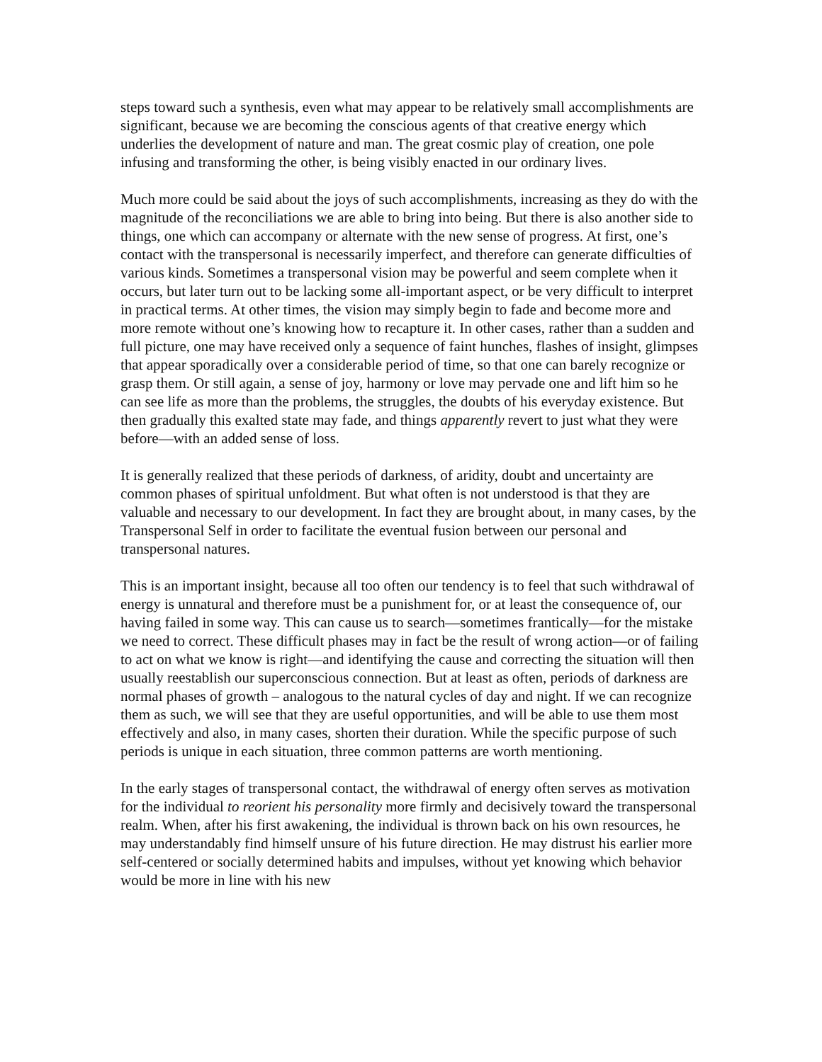steps toward such a synthesis, even what may appear to be relatively small accomplishments are significant, because we are becoming the conscious agents of that creative energy which underlies the development of nature and man. The great cosmic play of creation, one pole infusing and transforming the other, is being visibly enacted in our ordinary lives.
Much more could be said about the joys of such accomplishments, increasing as they do with the magnitude of the reconciliations we are able to bring into being. But there is also another side to things, one which can accompany or alternate with the new sense of progress. At first, one’s contact with the transpersonal is necessarily imperfect, and therefore can generate difficulties of various kinds. Sometimes a transpersonal vision may be powerful and seem complete when it occurs, but later turn out to be lacking some all-important aspect, or be very difficult to interpret in practical terms. At other times, the vision may simply begin to fade and become more and more remote without one’s knowing how to recapture it. In other cases, rather than a sudden and full picture, one may have received only a sequence of faint hunches, flashes of insight, glimpses that appear sporadically over a considerable period of time, so that one can barely recognize or grasp them. Or still again, a sense of joy, harmony or love may pervade one and lift him so he can see life as more than the problems, the struggles, the doubts of his everyday existence. But then gradually this exalted state may fade, and things apparently revert to just what they were before—with an added sense of loss.
It is generally realized that these periods of darkness, of aridity, doubt and uncertainty are common phases of spiritual unfoldment. But what often is not understood is that they are valuable and necessary to our development. In fact they are brought about, in many cases, by the Transpersonal Self in order to facilitate the eventual fusion between our personal and transpersonal natures.
This is an important insight, because all too often our tendency is to feel that such withdrawal of energy is unnatural and therefore must be a punishment for, or at least the consequence of, our having failed in some way. This can cause us to search—sometimes frantically—for the mistake we need to correct. These difficult phases may in fact be the result of wrong action—or of failing to act on what we know is right—and identifying the cause and correcting the situation will then usually reestablish our superconscious connection. But at least as often, periods of darkness are normal phases of growth – analogous to the natural cycles of day and night. If we can recognize them as such, we will see that they are useful opportunities, and will be able to use them most effectively and also, in many cases, shorten their duration. While the specific purpose of such periods is unique in each situation, three common patterns are worth mentioning.
In the early stages of transpersonal contact, the withdrawal of energy often serves as motivation for the individual to reorient his personality more firmly and decisively toward the transpersonal realm. When, after his first awakening, the individual is thrown back on his own resources, he may understandably find himself unsure of his future direction. He may distrust his earlier more self-centered or socially determined habits and impulses, without yet knowing which behavior would be more in line with his new